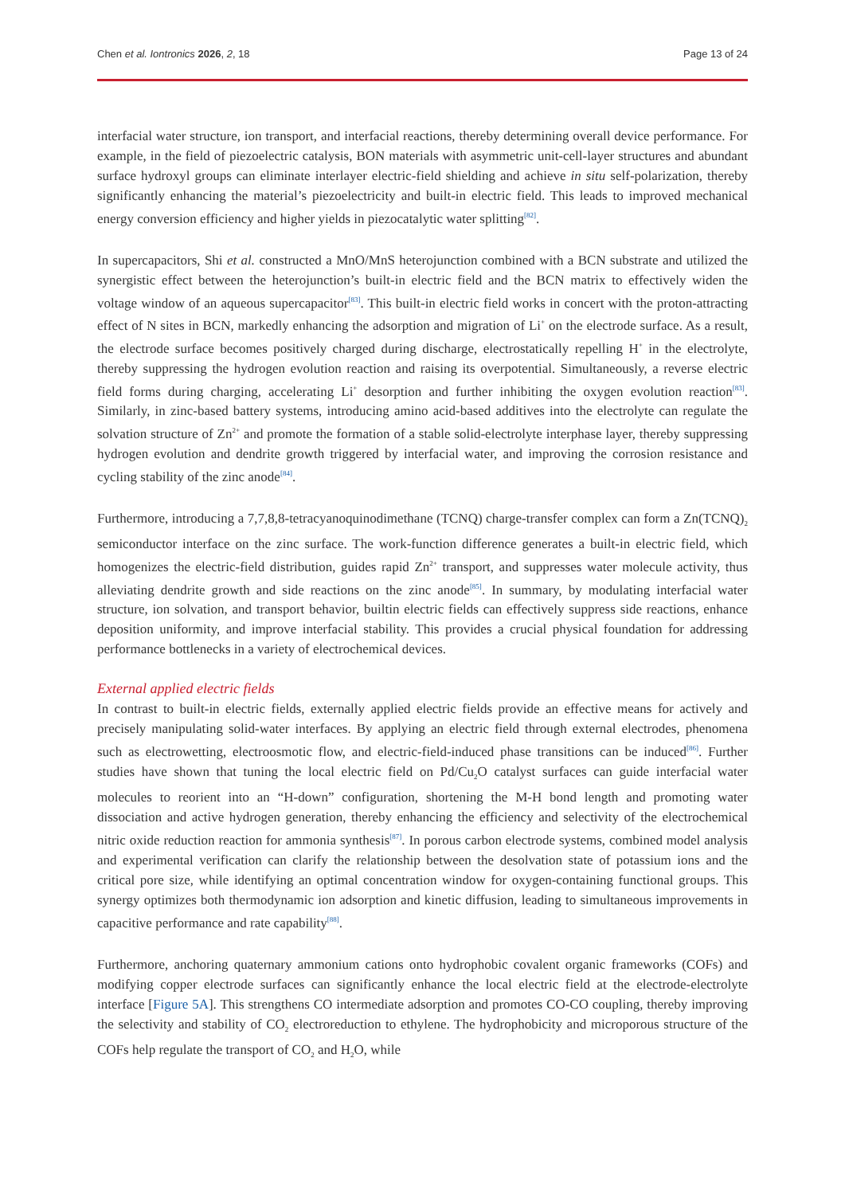Chen et al. Iontronics 2026, 2, 18 Page 13 of 24
interfacial water structure, ion transport, and interfacial reactions, thereby determining overall device performance. For example, in the field of piezoelectric catalysis, BON materials with asymmetric unit-cell-layer structures and abundant surface hydroxyl groups can eliminate interlayer electric-field shielding and achieve in situ self-polarization, thereby significantly enhancing the material’s piezoelectricity and built-in electric field. This leads to improved mechanical energy conversion efficiency and higher yields in piezocatalytic water splitting<sup>[82]</sup>.
In supercapacitors, Shi et al. constructed a MnO/MnS heterojunction combined with a BCN substrate and utilized the synergistic effect between the heterojunction’s built-in electric field and the BCN matrix to effectively widen the voltage window of an aqueous supercapacitor<sup>[83]</sup>. This built-in electric field works in concert with the proton-attracting effect of N sites in BCN, markedly enhancing the adsorption and migration of Li<sup>+</sup> on the electrode surface. As a result, the electrode surface becomes positively charged during discharge, electrostatically repelling H<sup>+</sup> in the electrolyte, thereby suppressing the hydrogen evolution reaction and raising its overpotential. Simultaneously, a reverse electric field forms during charging, accelerating Li<sup>+</sup> desorption and further inhibiting the oxygen evolution reaction<sup>[83]</sup>. Similarly, in zinc-based battery systems, introducing amino acid-based additives into the electrolyte can regulate the solvation structure of Zn<sup>2+</sup> and promote the formation of a stable solid-electrolyte interphase layer, thereby suppressing hydrogen evolution and dendrite growth triggered by interfacial water, and improving the corrosion resistance and cycling stability of the zinc anode<sup>[84]</sup>.
Furthermore, introducing a 7,7,8,8-tetracyanoquinodimethane (TCNQ) charge-transfer complex can form a Zn(TCNQ)<sub>2</sub> semiconductor interface on the zinc surface. The work-function difference generates a built-in electric field, which homogenizes the electric-field distribution, guides rapid Zn<sup>2+</sup> transport, and suppresses water molecule activity, thus alleviating dendrite growth and side reactions on the zinc anode<sup>[85]</sup>. In summary, by modulating interfacial water structure, ion solvation, and transport behavior, builtin electric fields can effectively suppress side reactions, enhance deposition uniformity, and improve interfacial stability. This provides a crucial physical foundation for addressing performance bottlenecks in a variety of electrochemical devices.
External applied electric fields
In contrast to built-in electric fields, externally applied electric fields provide an effective means for actively and precisely manipulating solid-water interfaces. By applying an electric field through external electrodes, phenomena such as electrowetting, electroosmotic flow, and electric-field-induced phase transitions can be induced<sup>[86]</sup>. Further studies have shown that tuning the local electric field on Pd/Cu<sub>2</sub>O catalyst surfaces can guide interfacial water molecules to reorient into an “H-down” configuration, shortening the M-H bond length and promoting water dissociation and active hydrogen generation, thereby enhancing the efficiency and selectivity of the electrochemical nitric oxide reduction reaction for ammonia synthesis<sup>[87]</sup>. In porous carbon electrode systems, combined model analysis and experimental verification can clarify the relationship between the desolvation state of potassium ions and the critical pore size, while identifying an optimal concentration window for oxygen-containing functional groups. This synergy optimizes both thermodynamic ion adsorption and kinetic diffusion, leading to simultaneous improvements in capacitive performance and rate capability<sup>[88]</sup>.
Furthermore, anchoring quaternary ammonium cations onto hydrophobic covalent organic frameworks (COFs) and modifying copper electrode surfaces can significantly enhance the local electric field at the electrode-electrolyte interface [Figure 5A]. This strengthens CO intermediate adsorption and promotes CO-CO coupling, thereby improving the selectivity and stability of CO<sub>2</sub> electroreduction to ethylene. The hydrophobicity and microporous structure of the COFs help regulate the transport of CO<sub>2</sub> and H<sub>2</sub>O, while